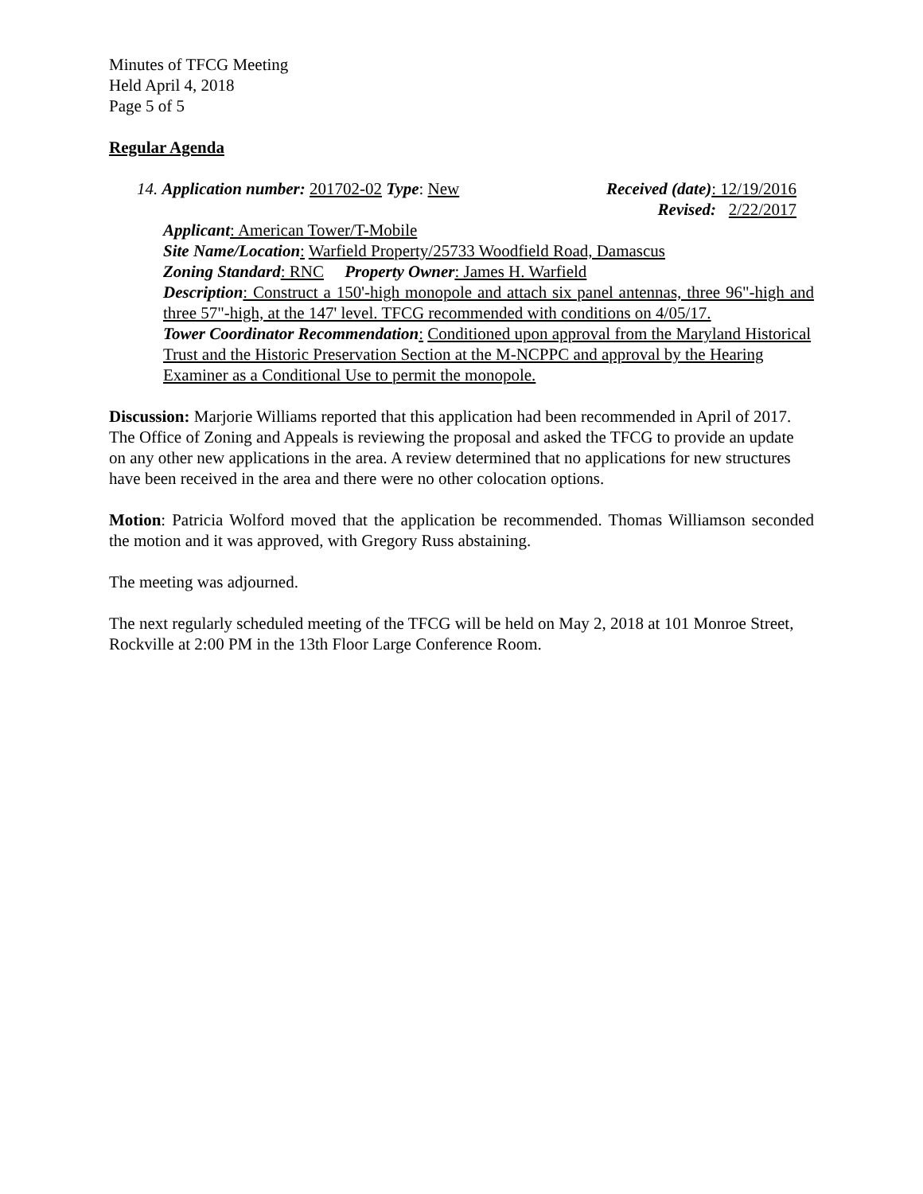Minutes of TFCG Meeting
Held April 4, 2018
Page 5 of 5
Regular Agenda
14. Application number: 201702-02 Type: New Received (date): 12/19/2016
Revised: 2/22/2017
Applicant: American Tower/T-Mobile
Site Name/Location: Warfield Property/25733 Woodfield Road, Damascus
Zoning Standard: RNC Property Owner: James H. Warfield
Description: Construct a 150'-high monopole and attach six panel antennas, three 96"-high and three 57"-high, at the 147' level. TFCG recommended with conditions on 4/05/17.
Tower Coordinator Recommendation: Conditioned upon approval from the Maryland Historical Trust and the Historic Preservation Section at the M-NCPPC and approval by the Hearing Examiner as a Conditional Use to permit the monopole.
Discussion: Marjorie Williams reported that this application had been recommended in April of 2017. The Office of Zoning and Appeals is reviewing the proposal and asked the TFCG to provide an update on any other new applications in the area. A review determined that no applications for new structures have been received in the area and there were no other colocation options.
Motion: Patricia Wolford moved that the application be recommended. Thomas Williamson seconded the motion and it was approved, with Gregory Russ abstaining.
The meeting was adjourned.
The next regularly scheduled meeting of the TFCG will be held on May 2, 2018 at 101 Monroe Street, Rockville at 2:00 PM in the 13th Floor Large Conference Room.